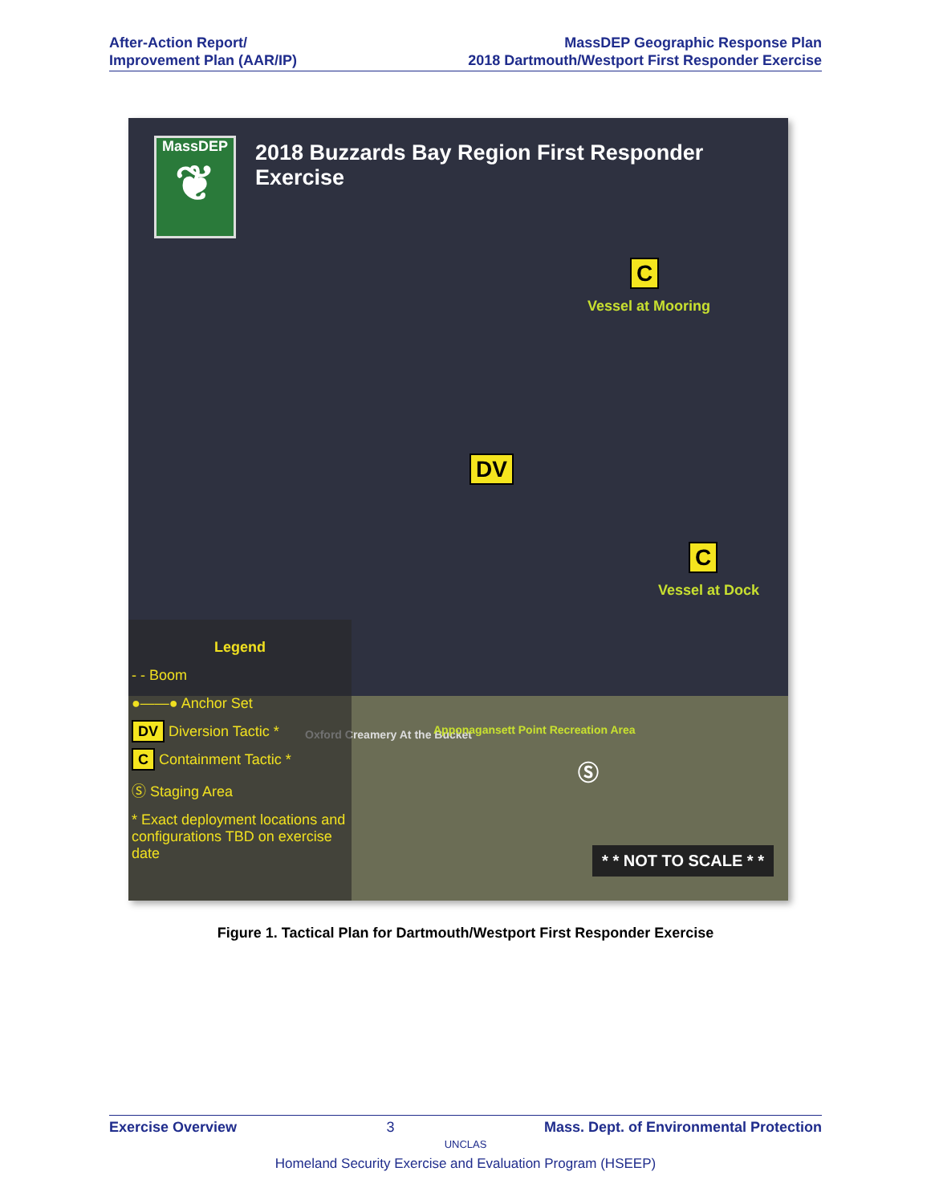After-Action Report/
Improvement Plan (AAR/IP)
MassDEP Geographic Response Plan
2018 Dartmouth/Westport First Responder Exercise
MassDEP
❦
2018 Buzzards Bay Region First Responder Exercise
C
Vessel at Mooring
DV
C
Vessel at Dock
Oxford Creamery At the Bucket
Apponagansett Point Recreation Area
Ⓢ
Legend
- - Boom
●——● Anchor Set
DV Diversion Tactic *
C Containment Tactic *
Ⓢ Staging Area
* Exact deployment locations and configurations TBD on exercise date
* * NOT TO SCALE * *
Figure 1. Tactical Plan for Dartmouth/Westport First Responder Exercise
Exercise Overview 3 Mass. Dept. of Environmental Protection
UNCLAS
Homeland Security Exercise and Evaluation Program (HSEEP)